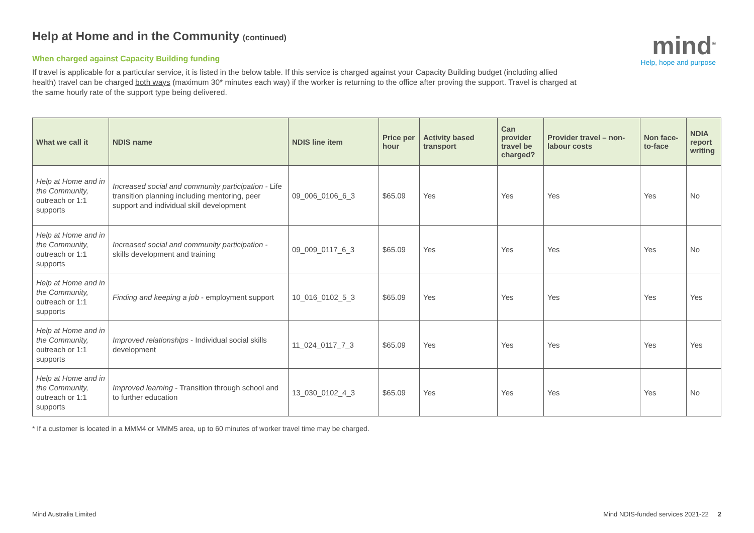mind<sup>®</sup>
Help, hope and purpose
Help at Home and in the Community (continued)
When charged against Capacity Building funding
If travel is applicable for a particular service, it is listed in the below table. If this service is charged against your Capacity Building budget (including allied health) travel can be charged both ways (maximum 30* minutes each way) if the worker is returning to the office after proving the support. Travel is charged at the same hourly rate of the support type being delivered.
| What we call it | NDIS name | NDIS line item | Price per hour | Activity based transport | Can provider travel be charged? | Provider travel – non-labour costs | Non face-to-face | NDIA report writing |
| --- | --- | --- | --- | --- | --- | --- | --- | --- |
| Help at Home and in the Community, outreach or 1:1 supports | Increased social and community participation - Life transition planning including mentoring, peer support and individual skill development | 09_006_0106_6_3 | $65.09 | Yes | Yes | Yes | Yes | No |
| Help at Home and in the Community, outreach or 1:1 supports | Increased social and community participation - skills development and training | 09_009_0117_6_3 | $65.09 | Yes | Yes | Yes | Yes | No |
| Help at Home and in the Community, outreach or 1:1 supports | Finding and keeping a job - employment support | 10_016_0102_5_3 | $65.09 | Yes | Yes | Yes | Yes | Yes |
| Help at Home and in the Community, outreach or 1:1 supports | Improved relationships - Individual social skills development | 11_024_0117_7_3 | $65.09 | Yes | Yes | Yes | Yes | Yes |
| Help at Home and in the Community, outreach or 1:1 supports | Improved learning - Transition through school and to further education | 13_030_0102_4_3 | $65.09 | Yes | Yes | Yes | Yes | No |
* If a customer is located in a MMM4 or MMM5 area, up to 60 minutes of worker travel time may be charged.
Mind Australia Limited Mind NDIS-funded services 2021-22 2